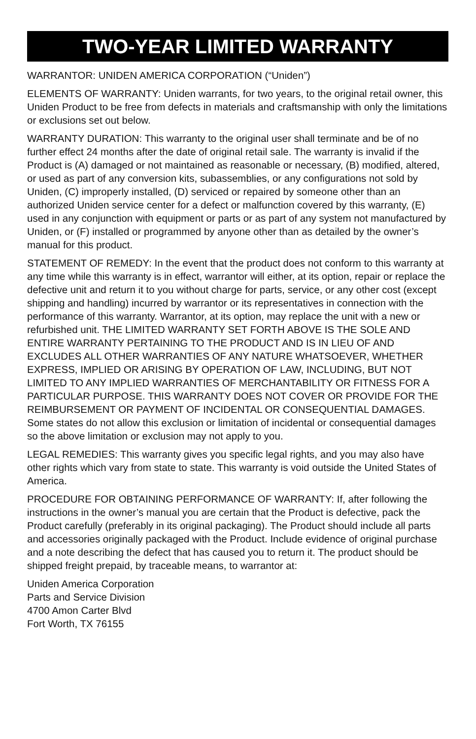TWO-YEAR LIMITED WARRANTY
WARRANTOR: UNIDEN AMERICA CORPORATION (“Uniden”)
ELEMENTS OF WARRANTY: Uniden warrants, for two years, to the original retail owner, this Uniden Product to be free from defects in materials and craftsmanship with only the limitations or exclusions set out below.
WARRANTY DURATION: This warranty to the original user shall terminate and be of no further effect 24 months after the date of original retail sale. The warranty is invalid if the Product is (A) damaged or not maintained as reasonable or necessary, (B) modified, altered, or used as part of any conversion kits, subassemblies, or any configurations not sold by Uniden, (C) improperly installed, (D) serviced or repaired by someone other than an authorized Uniden service center for a defect or malfunction covered by this warranty, (E) used in any conjunction with equipment or parts or as part of any system not manufactured by Uniden, or (F) installed or programmed by anyone other than as detailed by the owner’s manual for this product.
STATEMENT OF REMEDY: In the event that the product does not conform to this warranty at any time while this warranty is in effect, warrantor will either, at its option, repair or replace the defective unit and return it to you without charge for parts, service, or any other cost (except shipping and handling) incurred by warrantor or its representatives in connection with the performance of this warranty. Warrantor, at its option, may replace the unit with a new or refurbished unit. THE LIMITED WARRANTY SET FORTH ABOVE IS THE SOLE AND ENTIRE WARRANTY PERTAINING TO THE PRODUCT AND IS IN LIEU OF AND EXCLUDES ALL OTHER WARRANTIES OF ANY NATURE WHATSOEVER, WHETHER EXPRESS, IMPLIED OR ARISING BY OPERATION OF LAW, INCLUDING, BUT NOT LIMITED TO ANY IMPLIED WARRANTIES OF MERCHANTABILITY OR FITNESS FOR A PARTICULAR PURPOSE. THIS WARRANTY DOES NOT COVER OR PROVIDE FOR THE REIMBURSEMENT OR PAYMENT OF INCIDENTAL OR CONSEQUENTIAL DAMAGES. Some states do not allow this exclusion or limitation of incidental or consequential damages so the above limitation or exclusion may not apply to you.
LEGAL REMEDIES: This warranty gives you specific legal rights, and you may also have other rights which vary from state to state. This warranty is void outside the United States of America.
PROCEDURE FOR OBTAINING PERFORMANCE OF WARRANTY: If, after following the instructions in the owner’s manual you are certain that the Product is defective, pack the Product carefully (preferably in its original packaging). The Product should include all parts and accessories originally packaged with the Product. Include evidence of original purchase and a note describing the defect that has caused you to return it. The product should be shipped freight prepaid, by traceable means, to warrantor at:
Uniden America Corporation
Parts and Service Division
4700 Amon Carter Blvd
Fort Worth, TX 76155